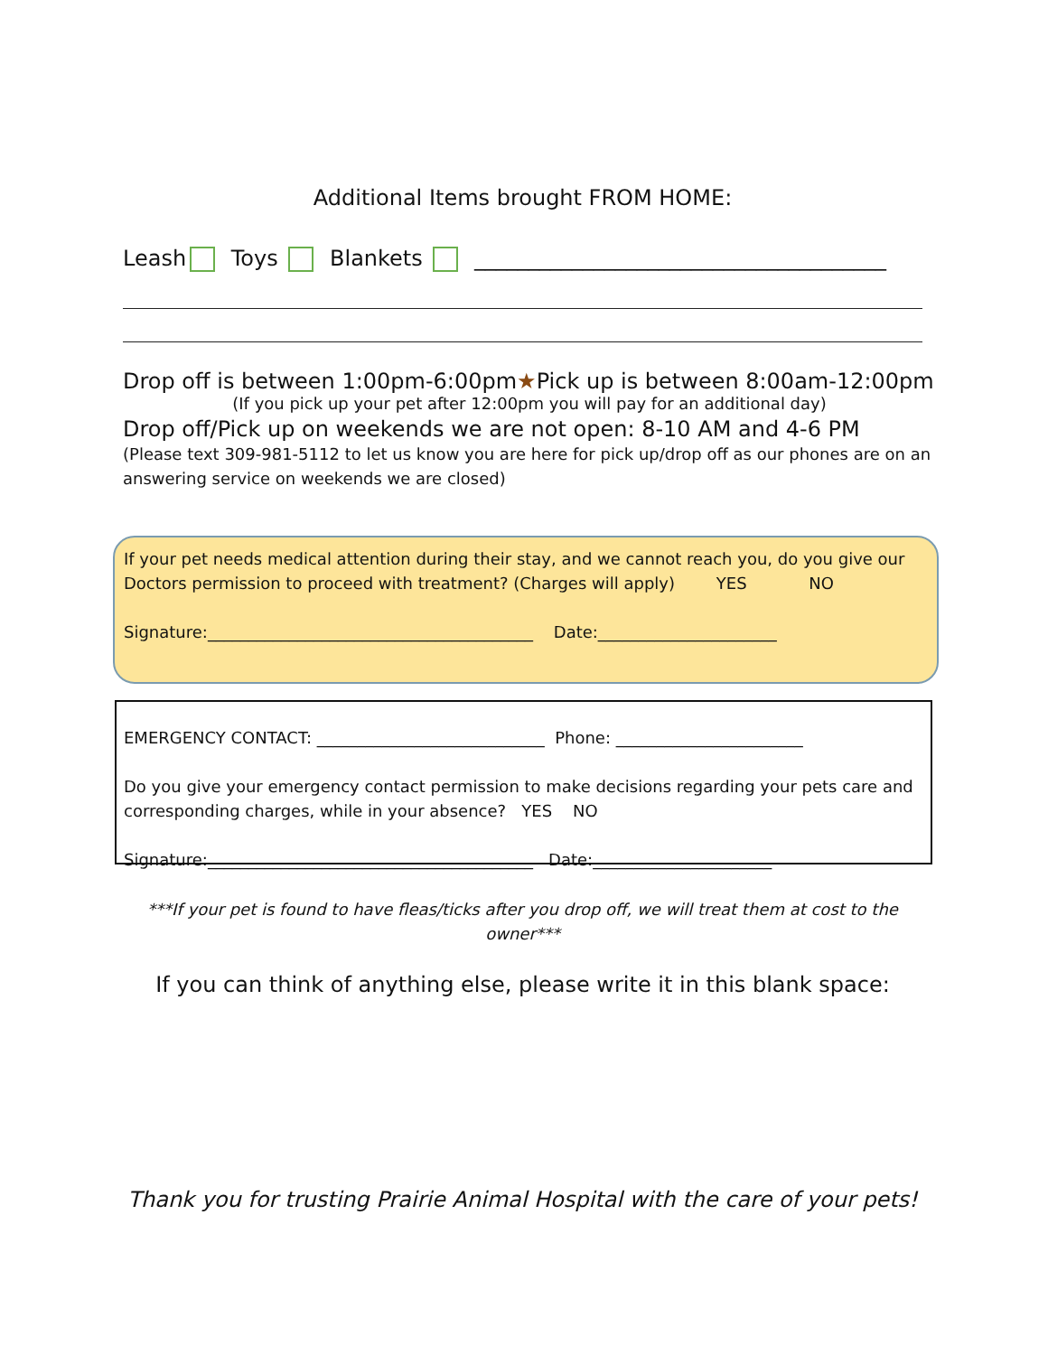Additional Items brought FROM HOME:
Leash Toys Blankets ______________________________________
Drop off is between 1:00pm-6:00pm★Pick up is between 8:00am-12:00pm
(If you pick up your pet after 12:00pm you will pay for an additional day)
Drop off/Pick up on weekends we are not open: 8-10 AM and 4-6 PM
(Please text 309-981-5112 to let us know you are here for pick up/drop off as our phones are on an answering service on weekends we are closed)
If your pet needs medical attention during their stay, and we cannot reach you, do you give our Doctors permission to proceed with treatment? (Charges will apply) YES NO
Signature:________________________________________ Date:______________________
EMERGENCY CONTACT: ____________________________ Phone: _______________________
Do you give your emergency contact permission to make decisions regarding your pets care and corresponding charges, while in your absence? YES NO
Signature:________________________________________ Date:______________________
***If your pet is found to have fleas/ticks after you drop off, we will treat them at cost to the owner***
If you can think of anything else, please write it in this blank space:
Thank you for trusting Prairie Animal Hospital with the care of your pets!